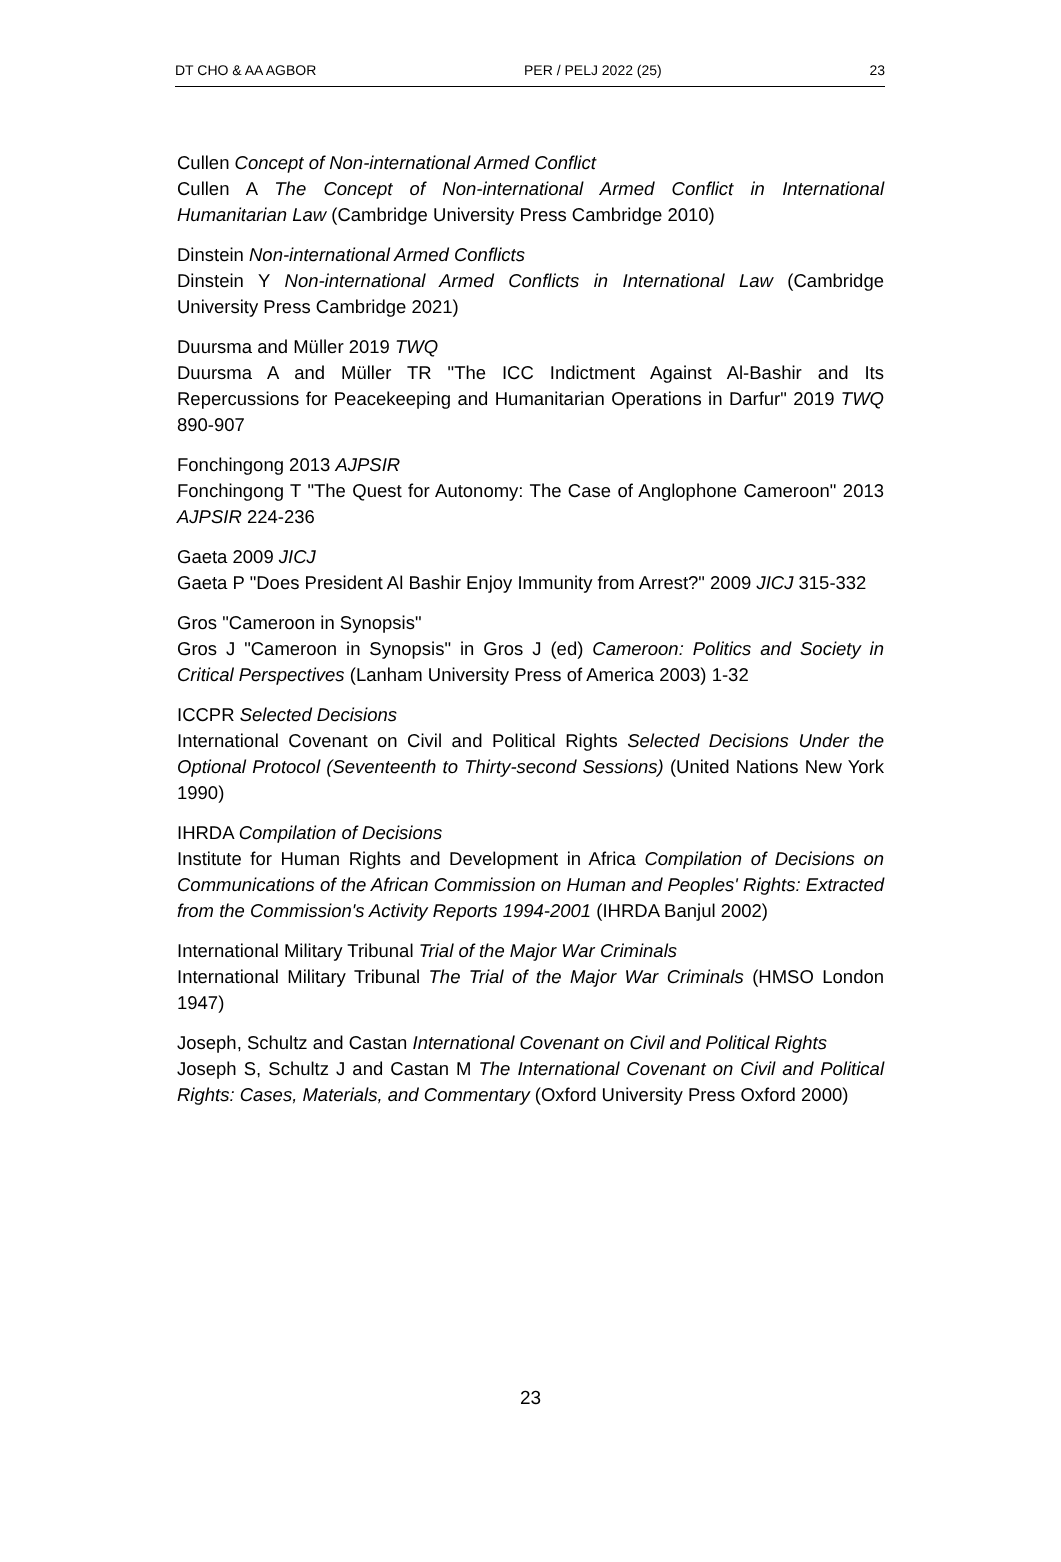DT CHO & AA AGBOR PER / PELJ 2022 (25) 23
Cullen Concept of Non-international Armed Conflict
Cullen A The Concept of Non-international Armed Conflict in International Humanitarian Law (Cambridge University Press Cambridge 2010)
Dinstein Non-international Armed Conflicts
Dinstein Y Non-international Armed Conflicts in International Law (Cambridge University Press Cambridge 2021)
Duursma and Müller 2019 TWQ
Duursma A and Müller TR "The ICC Indictment Against Al-Bashir and Its Repercussions for Peacekeeping and Humanitarian Operations in Darfur" 2019 TWQ 890-907
Fonchingong 2013 AJPSIR
Fonchingong T "The Quest for Autonomy: The Case of Anglophone Cameroon" 2013 AJPSIR 224-236
Gaeta 2009 JICJ
Gaeta P "Does President Al Bashir Enjoy Immunity from Arrest?" 2009 JICJ 315-332
Gros "Cameroon in Synopsis"
Gros J "Cameroon in Synopsis" in Gros J (ed) Cameroon: Politics and Society in Critical Perspectives (Lanham University Press of America 2003) 1-32
ICCPR Selected Decisions
International Covenant on Civil and Political Rights Selected Decisions Under the Optional Protocol (Seventeenth to Thirty-second Sessions) (United Nations New York 1990)
IHRDA Compilation of Decisions
Institute for Human Rights and Development in Africa Compilation of Decisions on Communications of the African Commission on Human and Peoples' Rights: Extracted from the Commission's Activity Reports 1994-2001 (IHRDA Banjul 2002)
International Military Tribunal Trial of the Major War Criminals
International Military Tribunal The Trial of the Major War Criminals (HMSO London 1947)
Joseph, Schultz and Castan International Covenant on Civil and Political Rights
Joseph S, Schultz J and Castan M The International Covenant on Civil and Political Rights: Cases, Materials, and Commentary (Oxford University Press Oxford 2000)
23